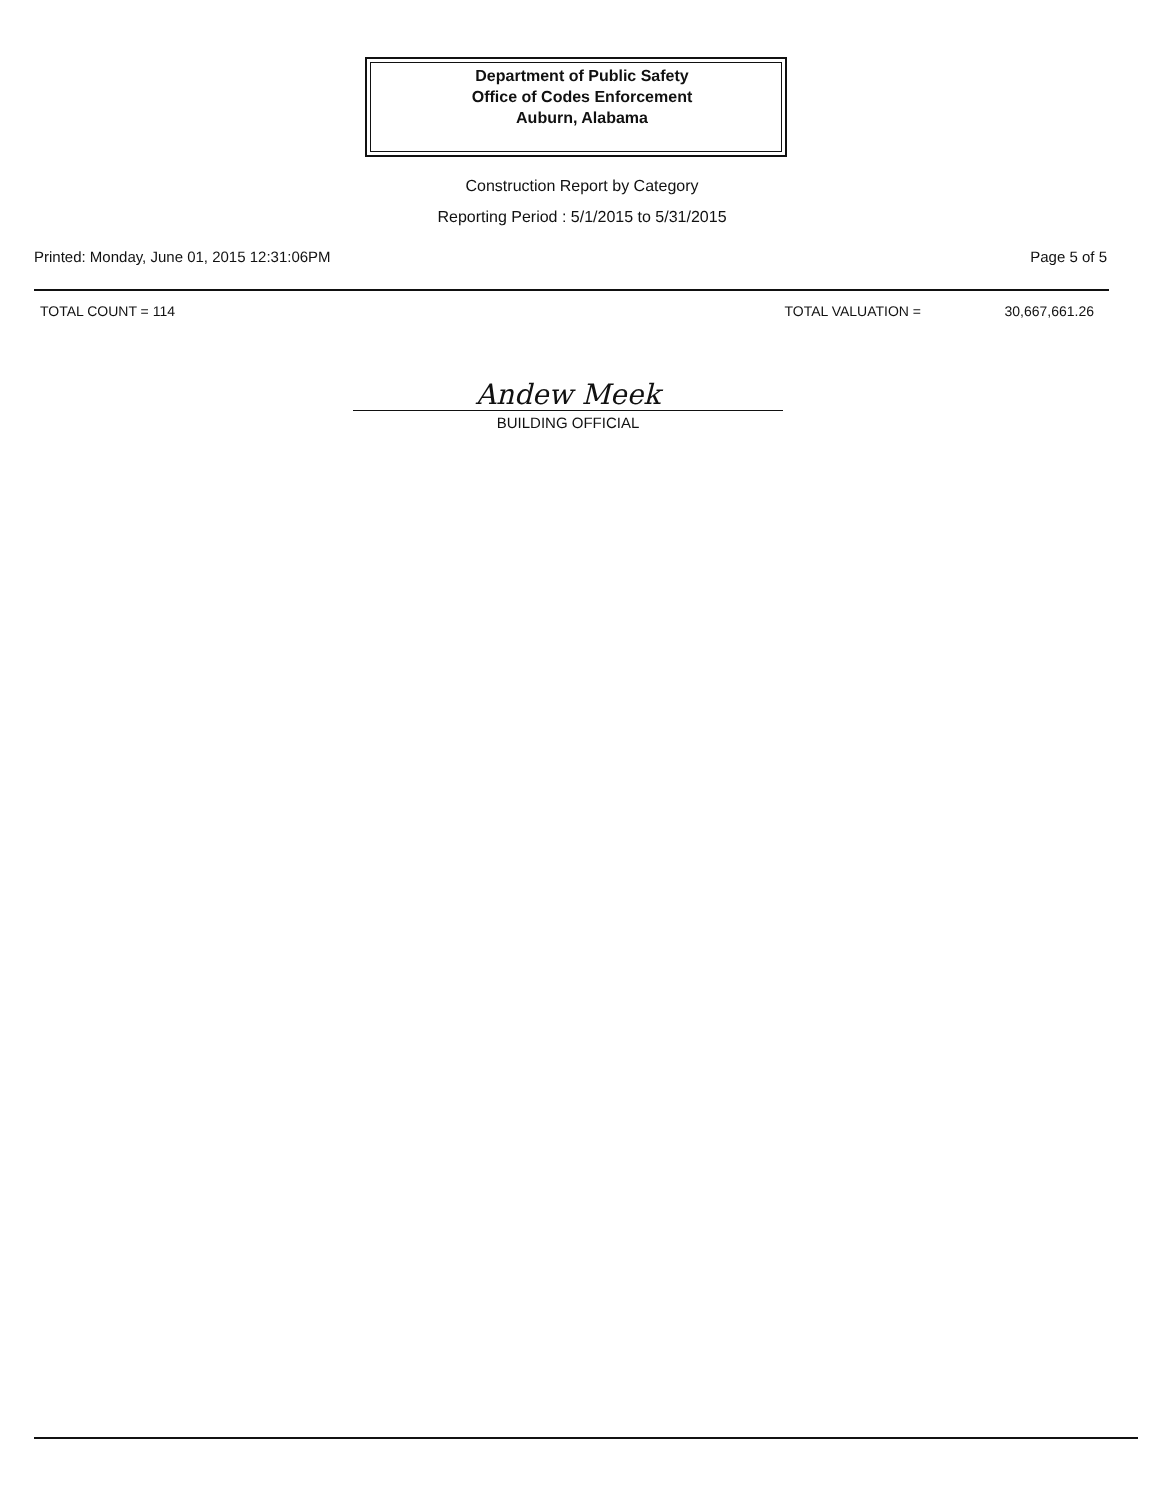Department of Public Safety
Office of Codes Enforcement
Auburn, Alabama
Construction Report by Category
Reporting Period : 5/1/2015 to 5/31/2015
Printed: Monday, June 01, 2015 12:31:06PM Page 5 of 5
TOTAL COUNT = 114 TOTAL VALUATION = 30,667,661.26
Andew Meek
BUILDING OFFICIAL